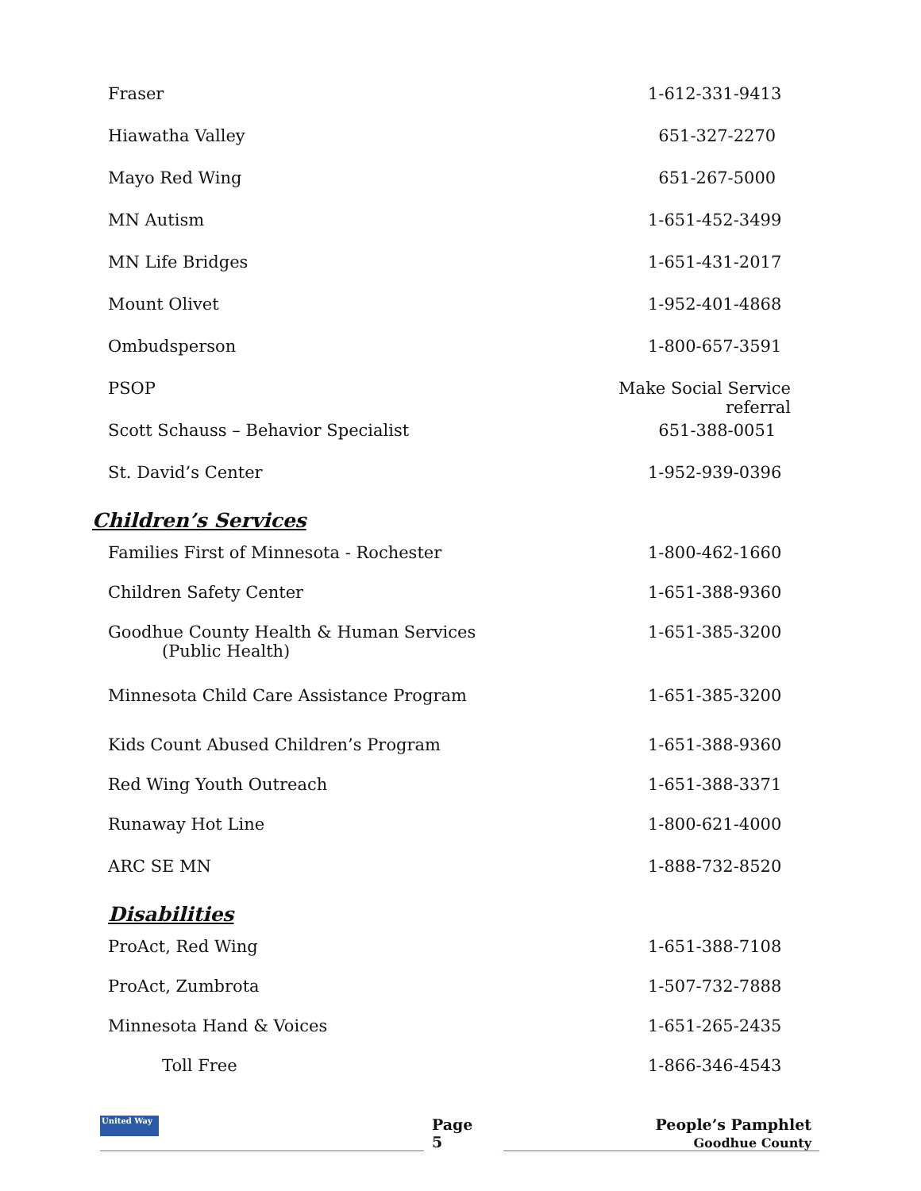| Fraser | 1-612-331-9413 |
| Hiawatha Valley | 651-327-2270 |
| Mayo Red Wing | 651-267-5000 |
| MN Autism | 1-651-452-3499 |
| MN Life Bridges | 1-651-431-2017 |
| Mount Olivet | 1-952-401-4868 |
| Ombudsperson | 1-800-657-3591 |
| PSOP | Make Social Service referral |
| Scott Schauss – Behavior Specialist | 651-388-0051 |
| St. David’s Center | 1-952-939-0396 |
Children’s Services
| Families First of Minnesota - Rochester | 1-800-462-1660 |
| Children Safety Center | 1-651-388-9360 |
| Goodhue County Health & Human Services (Public Health) | 1-651-385-3200 |
| Minnesota Child Care Assistance Program | 1-651-385-3200 |
| Kids Count Abused Children’s Program | 1-651-388-9360 |
| Red Wing Youth Outreach | 1-651-388-3371 |
| Runaway Hot Line | 1-800-621-4000 |
| ARC SE MN | 1-888-732-8520 |
Disabilities
| ProAct, Red Wing | 1-651-388-7108 |
| ProAct, Zumbrota | 1-507-732-7888 |
| Minnesota Hand & Voices | 1-651-265-2435 |
| Toll Free | 1-866-346-4543 |
United Way
Page
5
People’s Pamphlet
Goodhue County